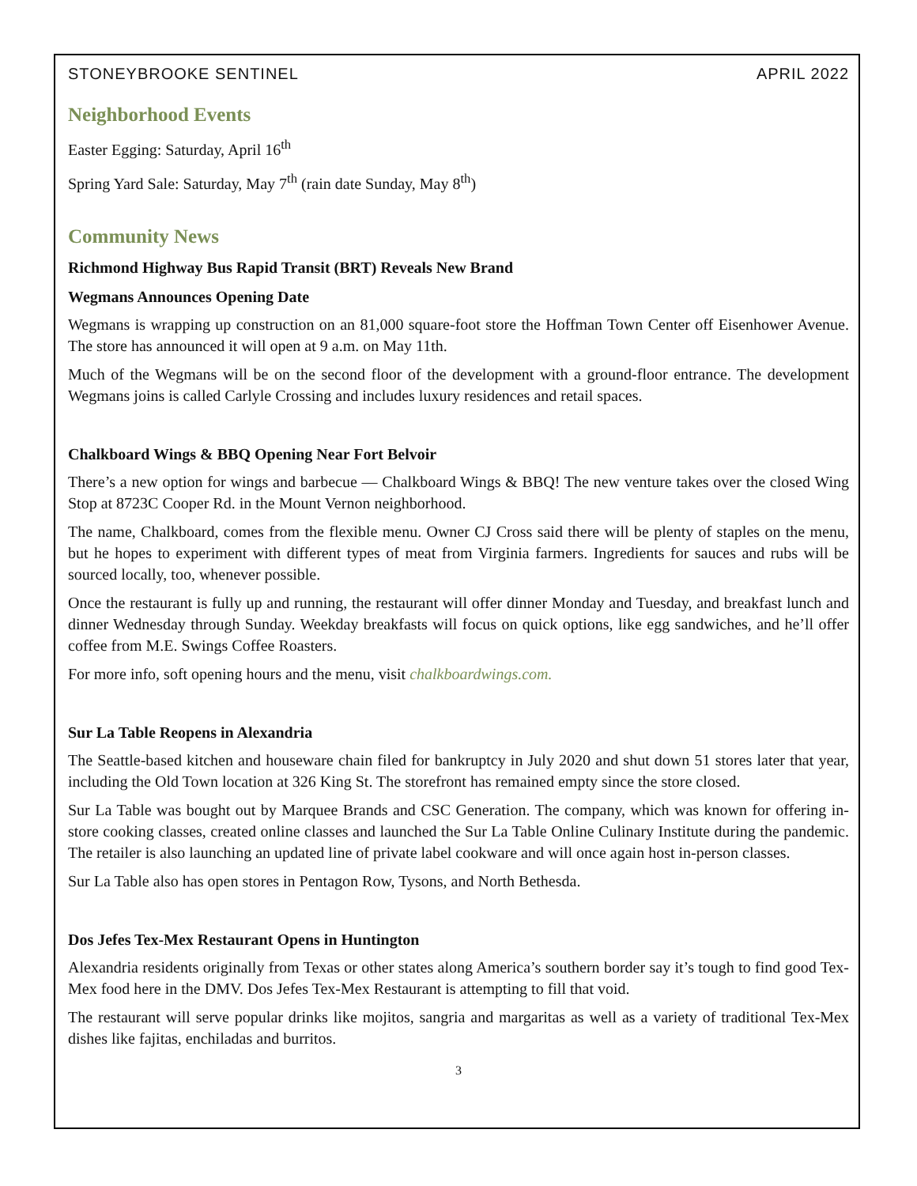STONEYBROOKE SENTINEL APRIL 2022
Neighborhood Events
Easter Egging: Saturday, April 16<sup>th</sup>
Spring Yard Sale: Saturday, May 7<sup>th</sup> (rain date Sunday, May 8<sup>th</sup>)
Community News
Richmond Highway Bus Rapid Transit (BRT) Reveals New Brand
Wegmans Announces Opening Date
Wegmans is wrapping up construction on an 81,000 square-foot store the Hoffman Town Center off Eisenhower Avenue. The store has announced it will open at 9 a.m. on May 11th.
Much of the Wegmans will be on the second floor of the development with a ground-floor entrance. The development Wegmans joins is called Carlyle Crossing and includes luxury residences and retail spaces.
Chalkboard Wings & BBQ Opening Near Fort Belvoir
There’s a new option for wings and barbecue — Chalkboard Wings & BBQ! The new venture takes over the closed Wing Stop at 8723C Cooper Rd. in the Mount Vernon neighborhood.
The name, Chalkboard, comes from the flexible menu. Owner CJ Cross said there will be plenty of staples on the menu, but he hopes to experiment with different types of meat from Virginia farmers. Ingredients for sauces and rubs will be sourced locally, too, whenever possible.
Once the restaurant is fully up and running, the restaurant will offer dinner Monday and Tuesday, and breakfast lunch and dinner Wednesday through Sunday. Weekday breakfasts will focus on quick options, like egg sandwiches, and he’ll offer coffee from M.E. Swings Coffee Roasters.
For more info, soft opening hours and the menu, visit chalkboardwings.com.
Sur La Table Reopens in Alexandria
The Seattle-based kitchen and houseware chain filed for bankruptcy in July 2020 and shut down 51 stores later that year, including the Old Town location at 326 King St. The storefront has remained empty since the store closed.
Sur La Table was bought out by Marquee Brands and CSC Generation. The company, which was known for offering in-store cooking classes, created online classes and launched the Sur La Table Online Culinary Institute during the pandemic. The retailer is also launching an updated line of private label cookware and will once again host in-person classes.
Sur La Table also has open stores in Pentagon Row, Tysons, and North Bethesda.
Dos Jefes Tex-Mex Restaurant Opens in Huntington
Alexandria residents originally from Texas or other states along America’s southern border say it’s tough to find good Tex-Mex food here in the DMV. Dos Jefes Tex-Mex Restaurant is attempting to fill that void.
The restaurant will serve popular drinks like mojitos, sangria and margaritas as well as a variety of traditional Tex-Mex dishes like fajitas, enchiladas and burritos.
3